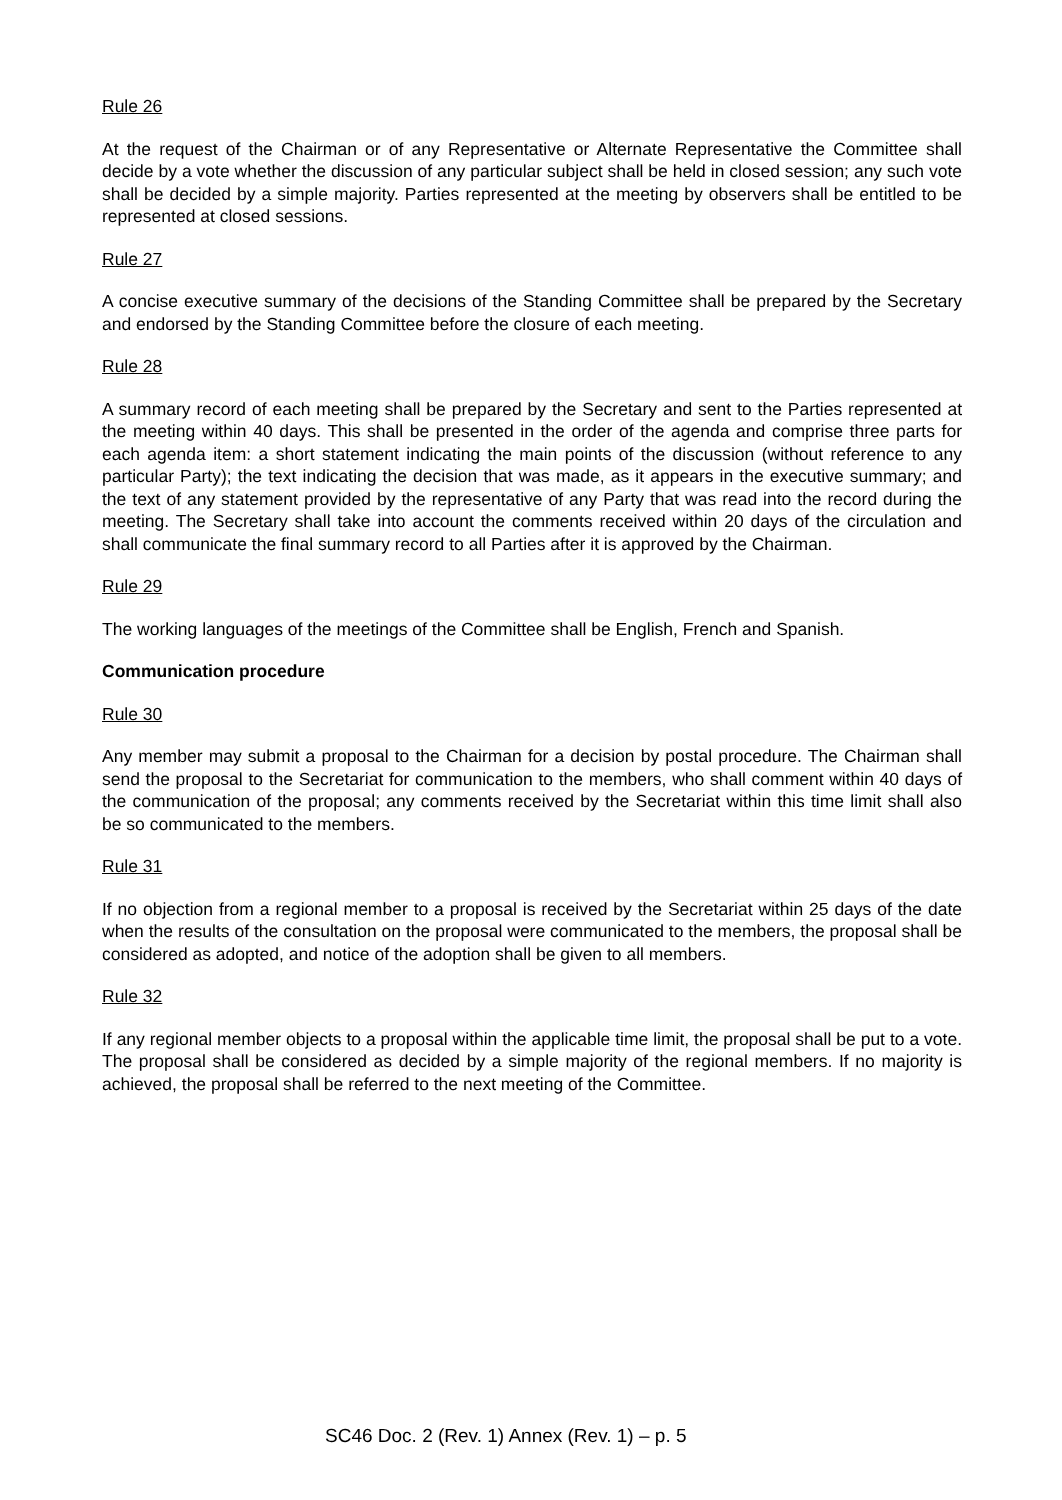Rule 26
At the request of the Chairman or of any Representative or Alternate Representative the Committee shall decide by a vote whether the discussion of any particular subject shall be held in closed session; any such vote shall be decided by a simple majority. Parties represented at the meeting by observers shall be entitled to be represented at closed sessions.
Rule 27
A concise executive summary of the decisions of the Standing Committee shall be prepared by the Secretary and endorsed by the Standing Committee before the closure of each meeting.
Rule 28
A summary record of each meeting shall be prepared by the Secretary and sent to the Parties represented at the meeting within 40 days. This shall be presented in the order of the agenda and comprise three parts for each agenda item: a short statement indicating the main points of the discussion (without reference to any particular Party); the text indicating the decision that was made, as it appears in the executive summary; and the text of any statement provided by the representative of any Party that was read into the record during the meeting. The Secretary shall take into account the comments received within 20 days of the circulation and shall communicate the final summary record to all Parties after it is approved by the Chairman.
Rule 29
The working languages of the meetings of the Committee shall be English, French and Spanish.
Communication procedure
Rule 30
Any member may submit a proposal to the Chairman for a decision by postal procedure. The Chairman shall send the proposal to the Secretariat for communication to the members, who shall comment within 40 days of the communication of the proposal; any comments received by the Secretariat within this time limit shall also be so communicated to the members.
Rule 31
If no objection from a regional member to a proposal is received by the Secretariat within 25 days of the date when the results of the consultation on the proposal were communicated to the members, the proposal shall be considered as adopted, and notice of the adoption shall be given to all members.
Rule 32
If any regional member objects to a proposal within the applicable time limit, the proposal shall be put to a vote. The proposal shall be considered as decided by a simple majority of the regional members. If no majority is achieved, the proposal shall be referred to the next meeting of the Committee.
SC46 Doc. 2 (Rev. 1) Annex (Rev. 1) – p. 5